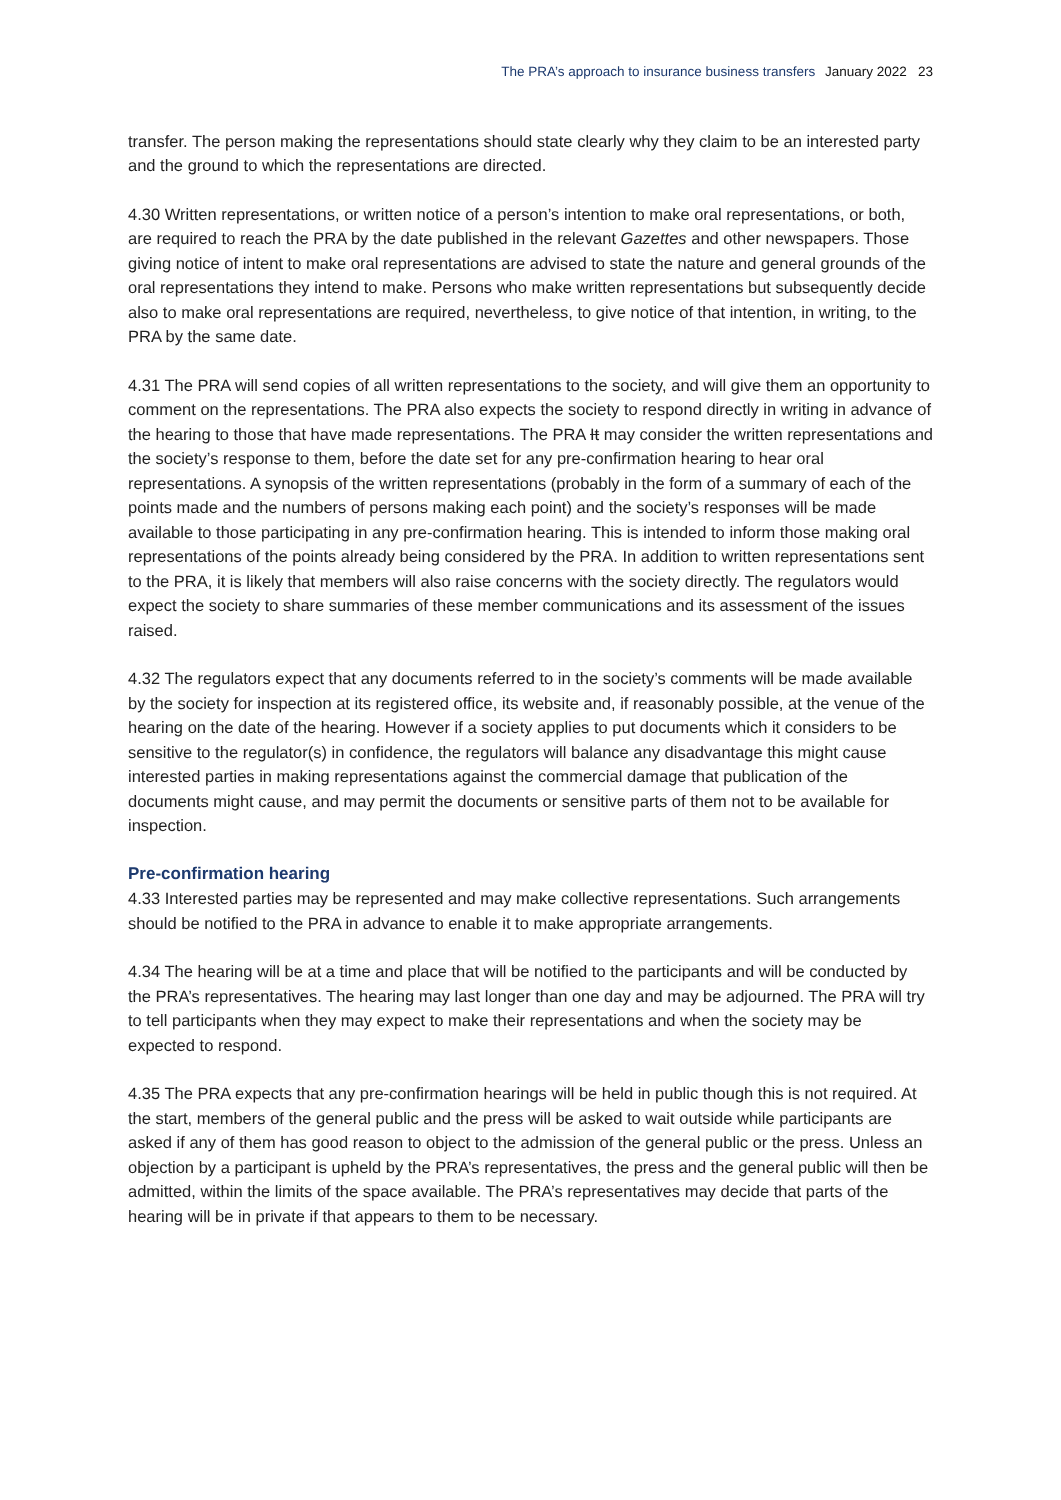The PRA’s approach to insurance business transfers January 2022 23
transfer. The person making the representations should state clearly why they claim to be an interested party and the ground to which the representations are directed.
4.30 Written representations, or written notice of a person’s intention to make oral representations, or both, are required to reach the PRA by the date published in the relevant Gazettes and other newspapers. Those giving notice of intent to make oral representations are advised to state the nature and general grounds of the oral representations they intend to make. Persons who make written representations but subsequently decide also to make oral representations are required, nevertheless, to give notice of that intention, in writing, to the PRA by the same date.
4.31 The PRA will send copies of all written representations to the society, and will give them an opportunity to comment on the representations. The PRA also expects the society to respond directly in writing in advance of the hearing to those that have made representations. The PRA It may consider the written representations and the society’s response to them, before the date set for any pre-confirmation hearing to hear oral representations. A synopsis of the written representations (probably in the form of a summary of each of the points made and the numbers of persons making each point) and the society’s responses will be made available to those participating in any pre-confirmation hearing. This is intended to inform those making oral representations of the points already being considered by the PRA. In addition to written representations sent to the PRA, it is likely that members will also raise concerns with the society directly. The regulators would expect the society to share summaries of these member communications and its assessment of the issues raised.
4.32 The regulators expect that any documents referred to in the society’s comments will be made available by the society for inspection at its registered office, its website and, if reasonably possible, at the venue of the hearing on the date of the hearing. However if a society applies to put documents which it considers to be sensitive to the regulator(s) in confidence, the regulators will balance any disadvantage this might cause interested parties in making representations against the commercial damage that publication of the documents might cause, and may permit the documents or sensitive parts of them not to be available for inspection.
Pre-confirmation hearing
4.33 Interested parties may be represented and may make collective representations. Such arrangements should be notified to the PRA in advance to enable it to make appropriate arrangements.
4.34 The hearing will be at a time and place that will be notified to the participants and will be conducted by the PRA’s representatives. The hearing may last longer than one day and may be adjourned. The PRA will try to tell participants when they may expect to make their representations and when the society may be expected to respond.
4.35 The PRA expects that any pre-confirmation hearings will be held in public though this is not required. At the start, members of the general public and the press will be asked to wait outside while participants are asked if any of them has good reason to object to the admission of the general public or the press. Unless an objection by a participant is upheld by the PRA’s representatives, the press and the general public will then be admitted, within the limits of the space available. The PRA’s representatives may decide that parts of the hearing will be in private if that appears to them to be necessary.